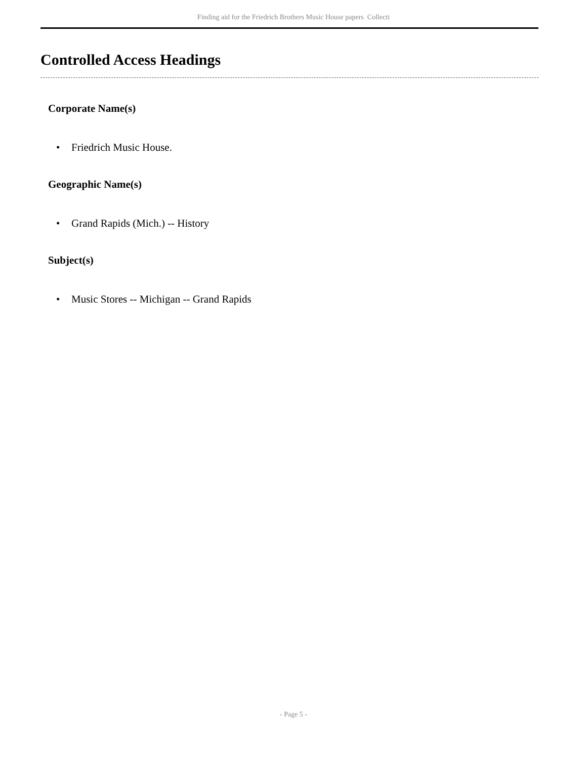Finding aid for the Friedrich Brothers Music House papers Collecti
Controlled Access Headings
Corporate Name(s)
• Friedrich Music House.
Geographic Name(s)
• Grand Rapids (Mich.) -- History
Subject(s)
• Music Stores -- Michigan -- Grand Rapids
- Page 5 -